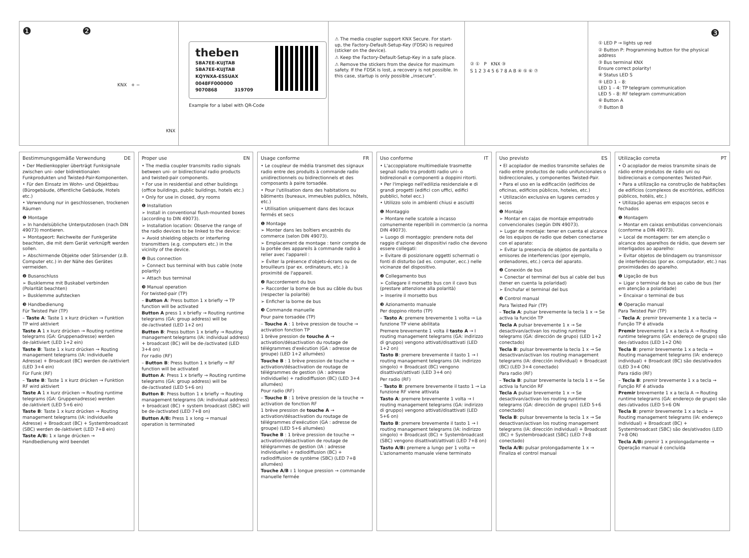❶ ❷
KNX + −
KNX
theben
SBA7EE-KUJTAB
SBA7EE-KUJTAB
KQYNXA-ESSUAX
0048FF000000
9070868 319709
Example for a label with QR-Code
⚠ The media coupler support KNX Secure. For start-up, the Factory-Default-Setup-Key (FDSK) is required (sticker on the device).
⚠ Keep the Factory-Default-Setup-Key in a safe place.
⚠ Remove the stickers from the device for maximum safety. If the FDSK is lost, a recovery is not possible. In this case, startup is only possible „insecure“.
② ① P KNX ③
S 1 2 3 4 5 6 7 8 A B ④ ⑤ ⑥ ⑦
❸
① LED P → lights up red
② Button P: Programming button for the physical address
③ Bus terminal KNX
Ensure correct polarity!
④ Status LED S
⑤ LED 1 – 8:
LED 1 – 4: TP telegram communication
LED 5 – 8: RF telegram communication
⑥ Button A
⑦ Button B
Bestimmungsgemäße Verwendung DE
• Der Medienkoppler überträgt Funksignale zwischen uni- oder bidirektionalen Funkprodukten und Twisted-Pair-Komponenten.
• Für den Einsatz im Wohn- und Objektbau (Bürogebäude, öffentliche Gebäude, Hotels etc.)
• Verwendung nur in geschlossenen, trockenen Räumen
❶ Montage
➢ In handelsübliche Unterputzdosen (nach DIN 49073) montieren.
➢ Montageort: Reichweite der Funkgeräte beachten, die mit dem Gerät verknüpft werden sollen.
➢ Abschirmende Objekte oder Störsender (z.B. Computer etc.) in der Nähe des Gerätes vermeiden.
❷ Busanschluss
➢ Busklemme mit Buskabel verbinden (Polarität beachten)
➢ Busklemme aufstecken
❸ Handbedienung
Für Twisted Pair (TP)
– Taste A: Taste 1 x kurz drücken → Funktion TP wird aktiviert
Taste A 1 x kurz drücken → Routing runtime telegrams (GA: Gruppenadresse) werden de-/aktiviert (LED 1+2 ein)
Taste B: Taste 1 x kurz drücken → Routing management telegrams (IA: individuelle Adresse) + Broadcast (BC) werden de-/aktiviert (LED 3+4 ein)
Für Funk (RF)
– Taste B: Taste 1 x kurz drücken → Funktion RF wird aktiviert
Taste A 1 x kurz drücken → Routing runtime telegrams (GA: Gruppenadresse) werden de-/aktiviert (LED 5+6 ein)
Taste B: Taste 1 x kurz drücken → Routing management telegrams (IA: individuelle Adresse) + Broadcast (BC) + Systembroadcast (SBC) werden de-/aktiviert (LED 7+8 ein)
Taste A/B: 1 x lange drücken → Handbedienung wird beendet
Proper use EN
• The media coupler transmits radio signals between uni- or bidirectional radio products and twisted-pair components.
• For use in residential and other buildings (office buildings, public buildings, hotels etc.)
• Only for use in closed, dry rooms
❶ Installation
➢ Install in conventional flush-mounted boxes (according to DIN 49073).
➢ Installation location: Observe the range of the radio devices to be linked to the device:
➢ Avoid shielding objects or interfering transmitters (e.g. computers etc.) in the vicinity of the device.
❷ Bus connection
➢ Connect bus terminal with bus cable (note polarity)
➢ Attach bus terminal
❸ Manual operation
For twisted-pair (TP)
– Button A: Press button 1 x briefly → TP function will be activated
Button A press 1 x briefly → Routing runtime telegrams (GA: group address) will be de-/activated (LED 1+2 on)
Button B: Press button 1 x briefly → Routing management telegrams (IA: individual address) + broadcast (BC) will be de-/activated (LED 3+4 on)
For radio (RF)
– Button B: Press button 1 x briefly → RF function will be activated
Button A: Press 1 x briefly → Routing runtime telegrams (GA: group address) will be de-/activated (LED 5+6 on)
Button B: Press button 1 x briefly → Routing management telegrams (IA: individual address) + broadcast (BC) + system broadcast (SBC) will be de-/activated (LED 7+8 on)
Button A/B: Press 1 x long → manual operation is terminated
Usage conforme FR
• Le coupleur de média transmet des signaux radio entre des produits à commande radio unidirectionnels ou bidirectionnels et des composants à paire torsadée.
• Pour l'utilisation dans des habitations ou bâtiments (bureaux, immeubles publics, hôtels, etc.)
• Utilisation uniquement dans des locaux fermés et secs
❶ Montage
➢ Monter dans les boîtiers encastrés du commerce (selon DIN 49073).
➢ Emplacement de montage : tenir compte de la portée des appareils à commande radio à relier avec l'appareil :
➢ Éviter la présence d'objets-écrans ou de brouilleurs (par ex. ordinateurs, etc.) à proximité de l'appareil.
❷ Raccordement du bus
➢ Raccorder la borne de bus au câble du bus (respecter la polarité)
➢ Enficher la borne de bus
❸ Commande manuelle
Pour paire torsadée (TP)
– Touche A : 1 brève pression de touche → activation fonction TP
1 brève pression de touche A → activation/désactivation du routage de télégrammes d'exécution (GA : adresse de groupe) (LED 1+2 allumées)
Touche B : 1 brève pression de touche → activation/désactivation de routage de télégrammes de gestion (IA : adresse individuelle) + radiodiffusion (BC) (LED 3+4 allumées)
Pour radio (RF)
– Touche B : 1 brève pression de la touche → activation de fonction RF
1 brève pression de touche A → activation/désactivation du routage de télégrammes d'exécution (GA : adresse de groupe) (LED 5+6 allumées)
Touche B : 1 brève pression de touche → activation/désactivation de routage de télégrammes de gestion (IA : adresse individuelle) + radiodiffusion (BC) + radiodiffusion de système (SBC) (LED 7+8 allumées)
Touche A/B : 1 longue pression → commande manuelle fermée
Uso conforme IT
• L'accoppiatore multimediale trasmette segnali radio tra prodotti radio uni- o bidirezionali e componenti a doppini ritorti.
• Per l'impiego nell'edilizia residenziale e di grandi progetti (edifici con uffici, edifici pubblici, hotel ecc.)
• Utilizzo solo in ambienti chiusi e asciutti
❶ Montaggio
➢ Montare nelle scatole a incasso comunemente reperibili in commercio (a norma DIN 49073).
➢ Luogo di montaggio: prendere nota del raggio d'azione dei dispositivi radio che devono essere collegati:
➢ Evitare di posizionare oggetti schermati o fonti di disturbo (ad es. computer, ecc.) nelle vicinanze del dispositivo.
❷ Collegamento bus
➢ Collegare il morsetto bus con il cavo bus (prestare attenzione alla polarità)
➢ Inserire il morsetto bus
❸ Azionamento manuale
Per doppino ritorto (TP)
– Tasto A: premere brevemente 1 volta → La funzione TP viene abilitata
Premere brevemente 1 volta il tasto A → I routing management telegrams (GA: indirizzo di gruppo) vengono attivati/disattivati (LED 1+2 on)
Tasto B: premere brevemente il tasto 1 → I routing management telegrams (IA: indirizzo singolo) + Broadcast (BC) vengono disattivati/attivati (LED 3+4 on)
Per radio (RF)
– Tasto B: premere brevemente il tasto 1 → La funzione RF viene attivata
Tasto A: premere brevemente 1 volta → I routing management telegrams (GA: indirizzo di gruppo) vengono attivati/disattivati (LED 5+6 on)
Tasto B: premere brevemente il tasto 1 → I routing management telegrams (IA: indirizzo singolo) + Broadcast (BC) + Systembroadcast (SBC) vengono disattivati/attivati (LED 7+8 on)
Tasto A/B: premere a lungo per 1 volta → L'azionamento manuale viene terminato
Uso previsto ES
• El acoplador de medios transmite señales de radio entre productos de radio unifuncionales o bidireccionales, y componentes Twisted-Pair.
• Para el uso en la edificación (edificios de oficinas, edificios públicos, hoteles, etc.)
• Utilización exclusiva en lugares cerrados y secos
❶ Montaje
➢ Montar en cajas de montaje empotrado convencionales (según DIN 49073).
➢ Lugar de montaje: tener en cuenta el alcance de los equipos de radio que deben conectarse con el aparato:
➢ Evitar la presencia de objetos de pantalla o emisores de interferencias (por ejemplo, ordenadores, etc.) cerca del aparato.
❷ Conexión de bus
➢ Conectar el terminal del bus al cable del bus (tener en cuenta la polaridad)
➢ Enchufar el terminal del bus
❸ Control manual
Para Twisted Pair (TP)
– Tecla A: pulsar brevemente la tecla 1 x → Se activa la función TP
Tecla A pulsar brevemente 1 x → Se desactivan/activan los routing runtime telegrams (GA: dirección de grupo) (LED 1+2 conectado)
Tecla B: pulsar brevemente la tecla 1 x → Se desactivan/activan los routing management telegrams (IA: dirección individual) + Broadcast (BC) (LED 3+4 conectado)
Para radio (RF)
– Tecla B: pulsar brevemente la tecla 1 x → Se activa la función RF
Tecla A pulsar brevemente 1 x → Se desactivan/activan los routing runtime telegrams (GA: dirección de grupo) (LED 5+6 conectado)
Tecla B: pulsar brevemente la tecla 1 x → Se desactivan/activan los routing management telegrams (IA: dirección individual) + Broadcast (BC) + Systembroadcast (SBC) (LED 7+8 conectado)
Tecla A/B: pulsar prolongadamente 1 x → Finaliza el control manual
Utilização correta PT
• O acoplador de meios transmite sinais de rádio entre produtos de rádio uni ou bidirecionais e componentes Twisted-Pair.
• Para a utilização na construção de habitações de edifícios (complexos de escritórios, edifícios públicos, hotéis, etc.)
• Utilização apenas em espaços secos e fechados
❶ Montagem
➢ Montar em caixas embutidas convencionais (conforme a DIN 49073).
➢ Local de montagem: ter em atenção o alcance dos aparelhos de rádio, que devem ser interligados ao aparelho:
➢ Evitar objetos de blindagem ou transmissor de interferências (por ex. computador, etc.) nas proximidades do aparelho.
❷ Ligação de bus
➢ Ligar o terminal de bus ao cabo de bus (ter em atenção a polaridade)
➢ Encaixar o terminal de bus
❸ Operação manual
Para Twisted Pair (TP)
– Tecla A: premir brevemente 1 x a tecla → Função TP é ativada
Premir brevemente 1 x a tecla A → Routing runtime telegrams (GA: endereço de grupo) são des-/ativados (LED 1+2 ON)
Tecla B: premir brevemente 1 x a tecla → Routing management telegrams (IA: endereço individual) + Broadcast (BC) são des/ativados (LED 3+4 ON)
Para rádio (RF)
– Tecla B: premir brevemente 1 x a tecla → Função RF é ativada
Premir brevemente 1 x a tecla A → Routing runtime telegrams (GA: endereço de grupo) são des-/ativados (LED 5+6 ON
Tecla B: premir brevemente 1 x a tecla → Routing management telegrams (IA: endereço individual) + Broadcast (BC) + Systembroadcast (SBC) são des/ativados (LED 7+8 ON)
Tecla A/B: premir 1 x prolongadamente → Operação manual é concluída